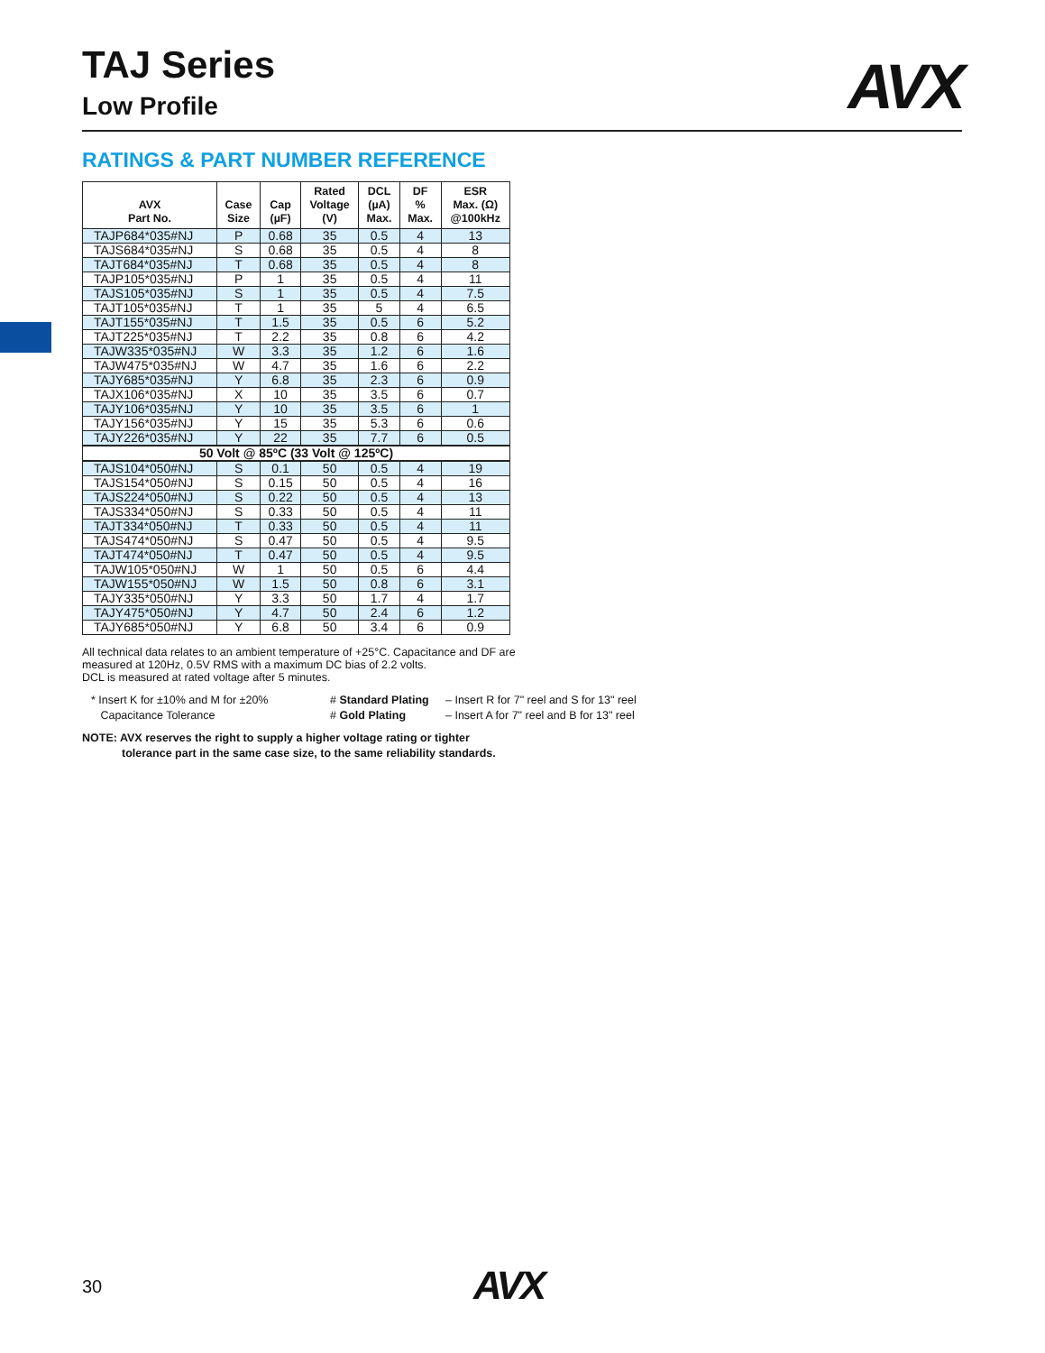TAJ Series
Low Profile
AVX
RATINGS & PART NUMBER REFERENCE
| AVX Part No. | Case Size | Cap (µF) | Rated Voltage (V) | DCL (µA) Max. | DF % Max. | ESR Max. (Ω) @100kHz |
| --- | --- | --- | --- | --- | --- | --- |
| TAJP684*035#NJ | P | 0.68 | 35 | 0.5 | 4 | 13 |
| TAJS684*035#NJ | S | 0.68 | 35 | 0.5 | 4 | 8 |
| TAJT684*035#NJ | T | 0.68 | 35 | 0.5 | 4 | 8 |
| TAJP105*035#NJ | P | 1 | 35 | 0.5 | 4 | 11 |
| TAJS105*035#NJ | S | 1 | 35 | 0.5 | 4 | 7.5 |
| TAJT105*035#NJ | T | 1 | 35 | 5 | 4 | 6.5 |
| TAJT155*035#NJ | T | 1.5 | 35 | 0.5 | 6 | 5.2 |
| TAJT225*035#NJ | T | 2.2 | 35 | 0.8 | 6 | 4.2 |
| TAJW335*035#NJ | W | 3.3 | 35 | 1.2 | 6 | 1.6 |
| TAJW475*035#NJ | W | 4.7 | 35 | 1.6 | 6 | 2.2 |
| TAJY685*035#NJ | Y | 6.8 | 35 | 2.3 | 6 | 0.9 |
| TAJX106*035#NJ | X | 10 | 35 | 3.5 | 6 | 0.7 |
| TAJY106*035#NJ | Y | 10 | 35 | 3.5 | 6 | 1 |
| TAJY156*035#NJ | Y | 15 | 35 | 5.3 | 6 | 0.6 |
| TAJY226*035#NJ | Y | 22 | 35 | 7.7 | 6 | 0.5 |
| 50 Volt @ 85ºC (33 Volt @ 125ºC) | | | | | | |
| TAJS104*050#NJ | S | 0.1 | 50 | 0.5 | 4 | 19 |
| TAJS154*050#NJ | S | 0.15 | 50 | 0.5 | 4 | 16 |
| TAJS224*050#NJ | S | 0.22 | 50 | 0.5 | 4 | 13 |
| TAJS334*050#NJ | S | 0.33 | 50 | 0.5 | 4 | 11 |
| TAJT334*050#NJ | T | 0.33 | 50 | 0.5 | 4 | 11 |
| TAJS474*050#NJ | S | 0.47 | 50 | 0.5 | 4 | 9.5 |
| TAJT474*050#NJ | T | 0.47 | 50 | 0.5 | 4 | 9.5 |
| TAJW105*050#NJ | W | 1 | 50 | 0.5 | 6 | 4.4 |
| TAJW155*050#NJ | W | 1.5 | 50 | 0.8 | 6 | 3.1 |
| TAJY335*050#NJ | Y | 3.3 | 50 | 1.7 | 4 | 1.7 |
| TAJY475*050#NJ | Y | 4.7 | 50 | 2.4 | 6 | 1.2 |
| TAJY685*050#NJ | Y | 6.8 | 50 | 3.4 | 6 | 0.9 |
All technical data relates to an ambient temperature of +25°C. Capacitance and DF are measured at 120Hz, 0.5V RMS with a maximum DC bias of 2.2 volts.
DCL is measured at rated voltage after 5 minutes.
* Insert K for ±10% and M for ±20%
Capacitance Tolerance
# Standard Plating
# Gold Plating
– Insert R for 7" reel and S for 13" reel
– Insert A for 7" reel and B for 13" reel
NOTE: AVX reserves the right to supply a higher voltage rating or tighter
tolerance part in the same case size, to the same reliability standards.
30 AVX